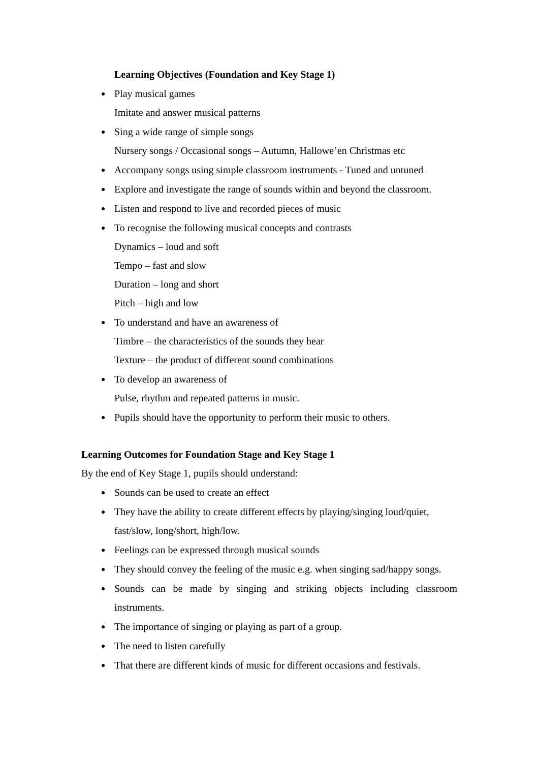Learning Objectives (Foundation and Key Stage 1)
Play musical games
Imitate and answer musical patterns
Sing a wide range of simple songs
Nursery songs / Occasional songs – Autumn, Hallowe’en Christmas etc
Accompany songs using simple classroom instruments - Tuned and untuned
Explore and investigate the range of sounds within and beyond the classroom.
Listen and respond to live and recorded pieces of music
To recognise the following musical concepts and contrasts
Dynamics – loud and soft
Tempo – fast and slow
Duration – long and short
Pitch – high and low
To understand and have an awareness of
Timbre – the characteristics of the sounds they hear
Texture – the product of different sound combinations
To develop an awareness of
Pulse, rhythm and repeated patterns in music.
Pupils should have the opportunity to perform their music to others.
Learning Outcomes for Foundation Stage and Key Stage 1
By the end of Key Stage 1, pupils should understand:
Sounds can be used to create an effect
They have the ability to create different effects by playing/singing loud/quiet, fast/slow, long/short, high/low.
Feelings can be expressed through musical sounds
They should convey the feeling of the music e.g. when singing sad/happy songs.
Sounds can be made by singing and striking objects including classroom instruments.
The importance of singing or playing as part of a group.
The need to listen carefully
That there are different kinds of music for different occasions and festivals.